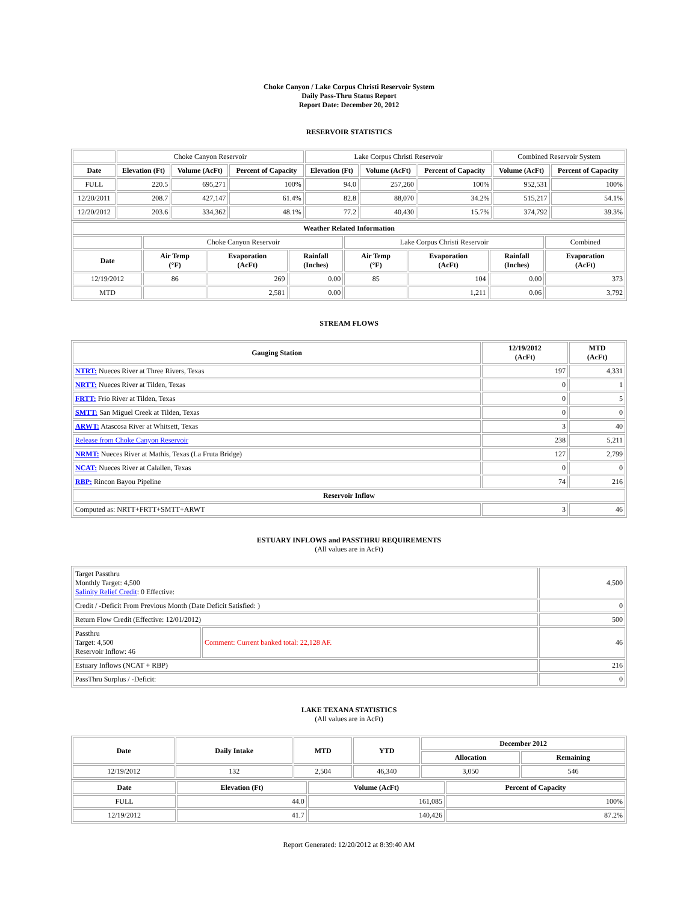Choke Canyon / Lake Corpus Christi Reservoir System
Daily Pass-Thru Status Report
Report Date: December 20, 2012
RESERVOIR STATISTICS
| | Choke Canyon Reservoir | | | Lake Corpus Christi Reservoir | | | Combined Reservoir System | |
| Date | Elevation (Ft) | Volume (AcFt) | Percent of Capacity | Elevation (Ft) | Volume (AcFt) | Percent of Capacity | Volume (AcFt) | Percent of Capacity |
| FULL | 220.5 | 695,271 | 100% | 94.0 | 257,260 | 100% | 952,531 | 100% |
| 12/20/2011 | 208.7 | 427,147 | 61.4% | 82.8 | 88,070 | 34.2% | 515,217 | 54.1% |
| 12/20/2012 | 203.6 | 334,362 | 48.1% | 77.2 | 40,430 | 15.7% | 374,792 | 39.3% |
| Weather Related Information | | | | | | | |
| --- | --- | --- | --- | --- | --- | --- | --- |
| | Choke Canyon Reservoir | | | Lake Corpus Christi Reservoir | | | Combined |
| Date | Air Temp (°F) | Evaporation (AcFt) | Rainfall (Inches) | Air Temp (°F) | Evaporation (AcFt) | Rainfall (Inches) | Evaporation (AcFt) |
| 12/19/2012 | 86 | 269 | 0.00 | 85 | 104 | 0.00 | 373 |
| MTD | | 2,581 | 0.00 | | 1,211 | 0.06 | 3,792 |
STREAM FLOWS
| Gauging Station | 12/19/2012 (AcFt) | MTD (AcFt) |
| --- | --- | --- |
| NTRT: Nueces River at Three Rivers, Texas | 197 | 4,331 |
| NRTT: Nueces River at Tilden, Texas | 0 | 1 |
| FRTT: Frio River at Tilden, Texas | 0 | 5 |
| SMTT: San Miguel Creek at Tilden, Texas | 0 | 0 |
| ARWT: Atascosa River at Whitsett, Texas | 3 | 40 |
| Release from Choke Canyon Reservoir | 238 | 5,211 |
| NRMT: Nueces River at Mathis, Texas (La Fruta Bridge) | 127 | 2,799 |
| NCAT: Nueces River at Calallen, Texas | 0 | 0 |
| RBP: Rincon Bayou Pipeline | 74 | 216 |
| Reservoir Inflow | | |
| Computed as: NRTT+FRTT+SMTT+ARWT | 3 | 46 |
ESTUARY INFLOWS and PASSTHRU REQUIREMENTS
(All values are in AcFt)
| Target Passthru Monthly Target: 4,500 Salinity Relief Credit : 0 Effective: | | 4,500 |
| Credit / -Deficit From Previous Month (Date Deficit Satisfied: ) | | 0 |
| Return Flow Credit (Effective: 12/01/2012) | | 500 |
| Passthru Target: 4,500 Reservoir Inflow: 46 | Comment: Current banked total: 22,128 AF. | 46 |
| Estuary Inflows (NCAT + RBP) | | 216 |
| PassThru Surplus / -Deficit: | | 0 |
LAKE TEXANA STATISTICS
(All values are in AcFt)
| Date | Daily Intake | MTD | YTD | December 2012 | |
| --- | --- | --- | --- | --- | --- |
| | | | | Allocation | Remaining |
| 12/19/2012 | 132 | 2,504 | 46,340 | 3,050 | 546 |
| Date | Elevation (Ft) | Volume (AcFt) | Percent of Capacity |
| --- | --- | --- | --- |
| FULL | 44.0 | 161,085 | 100% |
| 12/19/2012 | 41.7 | 140,426 | 87.2% |
Report Generated: 12/20/2012 at 8:39:40 AM